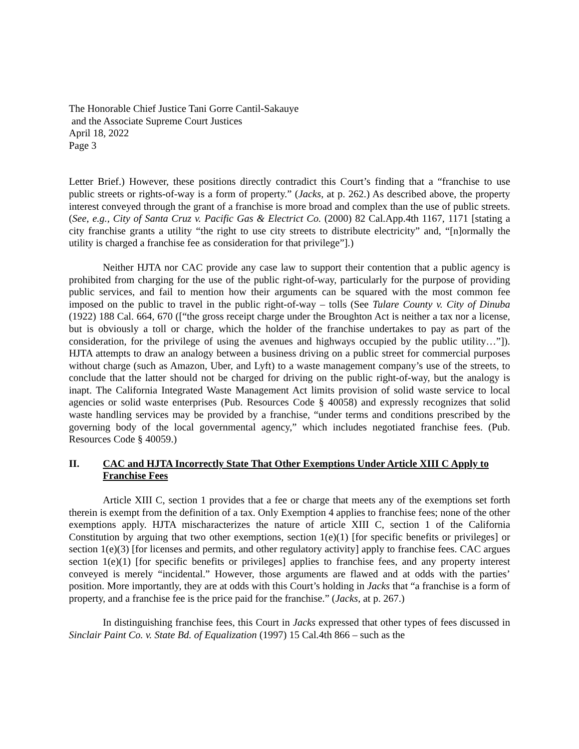The Honorable Chief Justice Tani Gorre Cantil-Sakauye
and the Associate Supreme Court Justices
April 18, 2022
Page 3
Letter Brief.) However, these positions directly contradict this Court’s finding that a “franchise to use public streets or rights-of-way is a form of property.” (Jacks, at p. 262.) As described above, the property interest conveyed through the grant of a franchise is more broad and complex than the use of public streets. (See, e.g., City of Santa Cruz v. Pacific Gas & Electrict Co. (2000) 82 Cal.App.4th 1167, 1171 [stating a city franchise grants a utility “the right to use city streets to distribute electricity” and, “[n]ormally the utility is charged a franchise fee as consideration for that privilege”].)
Neither HJTA nor CAC provide any case law to support their contention that a public agency is prohibited from charging for the use of the public right-of-way, particularly for the purpose of providing public services, and fail to mention how their arguments can be squared with the most common fee imposed on the public to travel in the public right-of-way – tolls (See Tulare County v. City of Dinuba (1922) 188 Cal. 664, 670 ([“the gross receipt charge under the Broughton Act is neither a tax nor a license, but is obviously a toll or charge, which the holder of the franchise undertakes to pay as part of the consideration, for the privilege of using the avenues and highways occupied by the public utility…”]). HJTA attempts to draw an analogy between a business driving on a public street for commercial purposes without charge (such as Amazon, Uber, and Lyft) to a waste management company’s use of the streets, to conclude that the latter should not be charged for driving on the public right-of-way, but the analogy is inapt. The California Integrated Waste Management Act limits provision of solid waste service to local agencies or solid waste enterprises (Pub. Resources Code § 40058) and expressly recognizes that solid waste handling services may be provided by a franchise, “under terms and conditions prescribed by the governing body of the local governmental agency,” which includes negotiated franchise fees. (Pub. Resources Code § 40059.)
II. CAC and HJTA Incorrectly State That Other Exemptions Under Article XIII C Apply to Franchise Fees
Article XIII C, section 1 provides that a fee or charge that meets any of the exemptions set forth therein is exempt from the definition of a tax. Only Exemption 4 applies to franchise fees; none of the other exemptions apply. HJTA mischaracterizes the nature of article XIII C, section 1 of the California Constitution by arguing that two other exemptions, section 1(e)(1) [for specific benefits or privileges] or section 1(e)(3) [for licenses and permits, and other regulatory activity] apply to franchise fees. CAC argues section 1(e)(1) [for specific benefits or privileges] applies to franchise fees, and any property interest conveyed is merely “incidental.” However, those arguments are flawed and at odds with the parties’ position. More importantly, they are at odds with this Court’s holding in Jacks that “a franchise is a form of property, and a franchise fee is the price paid for the franchise.” (Jacks, at p. 267.)
In distinguishing franchise fees, this Court in Jacks expressed that other types of fees discussed in Sinclair Paint Co. v. State Bd. of Equalization (1997) 15 Cal.4th 866 – such as the